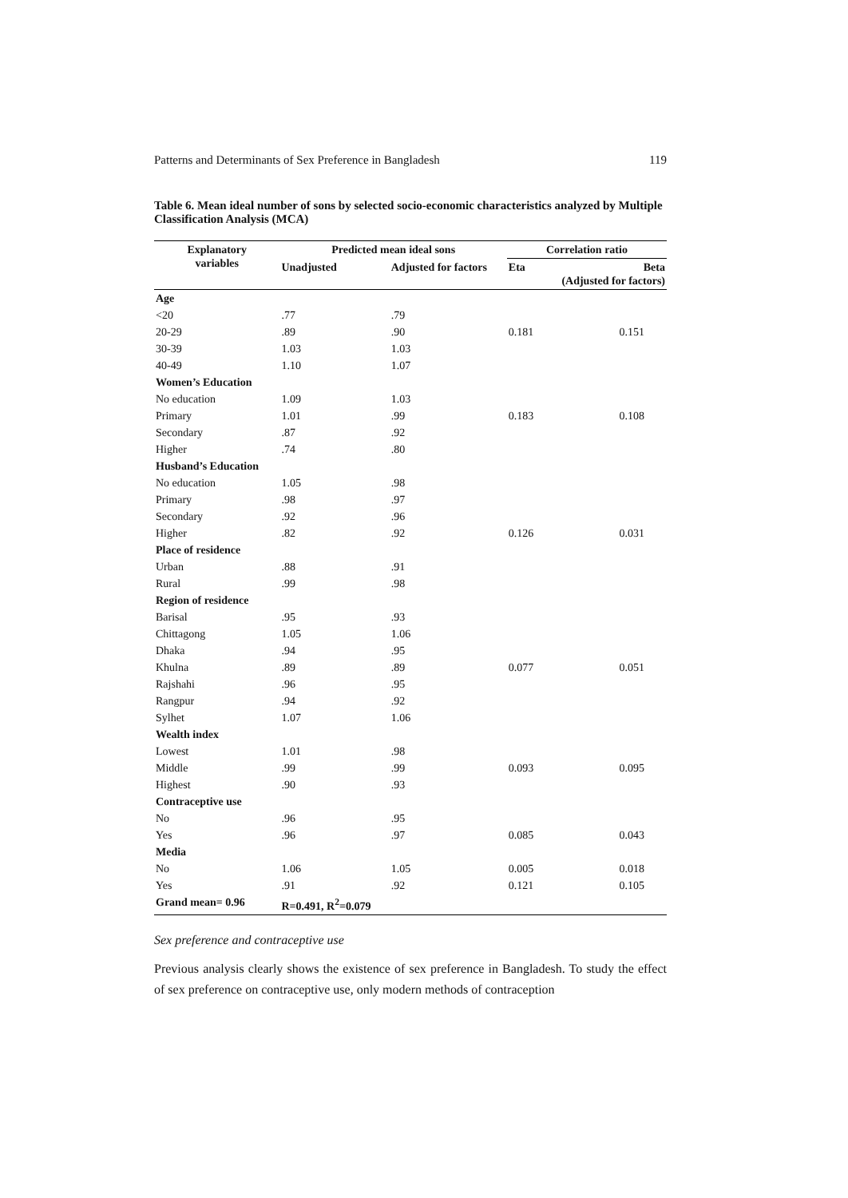Patterns and Determinants of Sex Preference in Bangladesh 119
Table 6. Mean ideal number of sons by selected socio-economic characteristics analyzed by Multiple Classification Analysis (MCA)
| Explanatory variables | Predicted mean ideal sons | | Correlation ratio | |
| --- | --- | --- | --- | --- |
| | Unadjusted | Adjusted for factors | Eta | Beta (Adjusted for factors) |
| Age | | | | |
| <20 | .77 | .79 | | |
| 20-29 | .89 | .90 | 0.181 | 0.151 |
| 30-39 | 1.03 | 1.03 | | |
| 40-49 | 1.10 | 1.07 | | |
| Women’s Education | | | | |
| No education | 1.09 | 1.03 | | |
| Primary | 1.01 | .99 | 0.183 | 0.108 |
| Secondary | .87 | .92 | | |
| Higher | .74 | .80 | | |
| Husband’s Education | | | | |
| No education | 1.05 | .98 | | |
| Primary | .98 | .97 | | |
| Secondary | .92 | .96 | | |
| Higher | .82 | .92 | 0.126 | 0.031 |
| Place of residence | | | | |
| Urban | .88 | .91 | | |
| Rural | .99 | .98 | | |
| Region of residence | | | | |
| Barisal | .95 | .93 | | |
| Chittagong | 1.05 | 1.06 | | |
| Dhaka | .94 | .95 | | |
| Khulna | .89 | .89 | 0.077 | 0.051 |
| Rajshahi | .96 | .95 | | |
| Rangpur | .94 | .92 | | |
| Sylhet | 1.07 | 1.06 | | |
| Wealth index | | | | |
| Lowest | 1.01 | .98 | | |
| Middle | .99 | .99 | 0.093 | 0.095 |
| Highest | .90 | .93 | | |
| Contraceptive use | | | | |
| No | .96 | .95 | | |
| Yes | .96 | .97 | 0.085 | 0.043 |
| Media | | | | |
| No | 1.06 | 1.05 | 0.005 | 0.018 |
| Yes | .91 | .92 | 0.121 | 0.105 |
| Grand mean= 0.96 | R=0.491, R<sup>2</sup>=0.079 | | | |
Sex preference and contraceptive use
Previous analysis clearly shows the existence of sex preference in Bangladesh. To study the effect of sex preference on contraceptive use, only modern methods of contraception